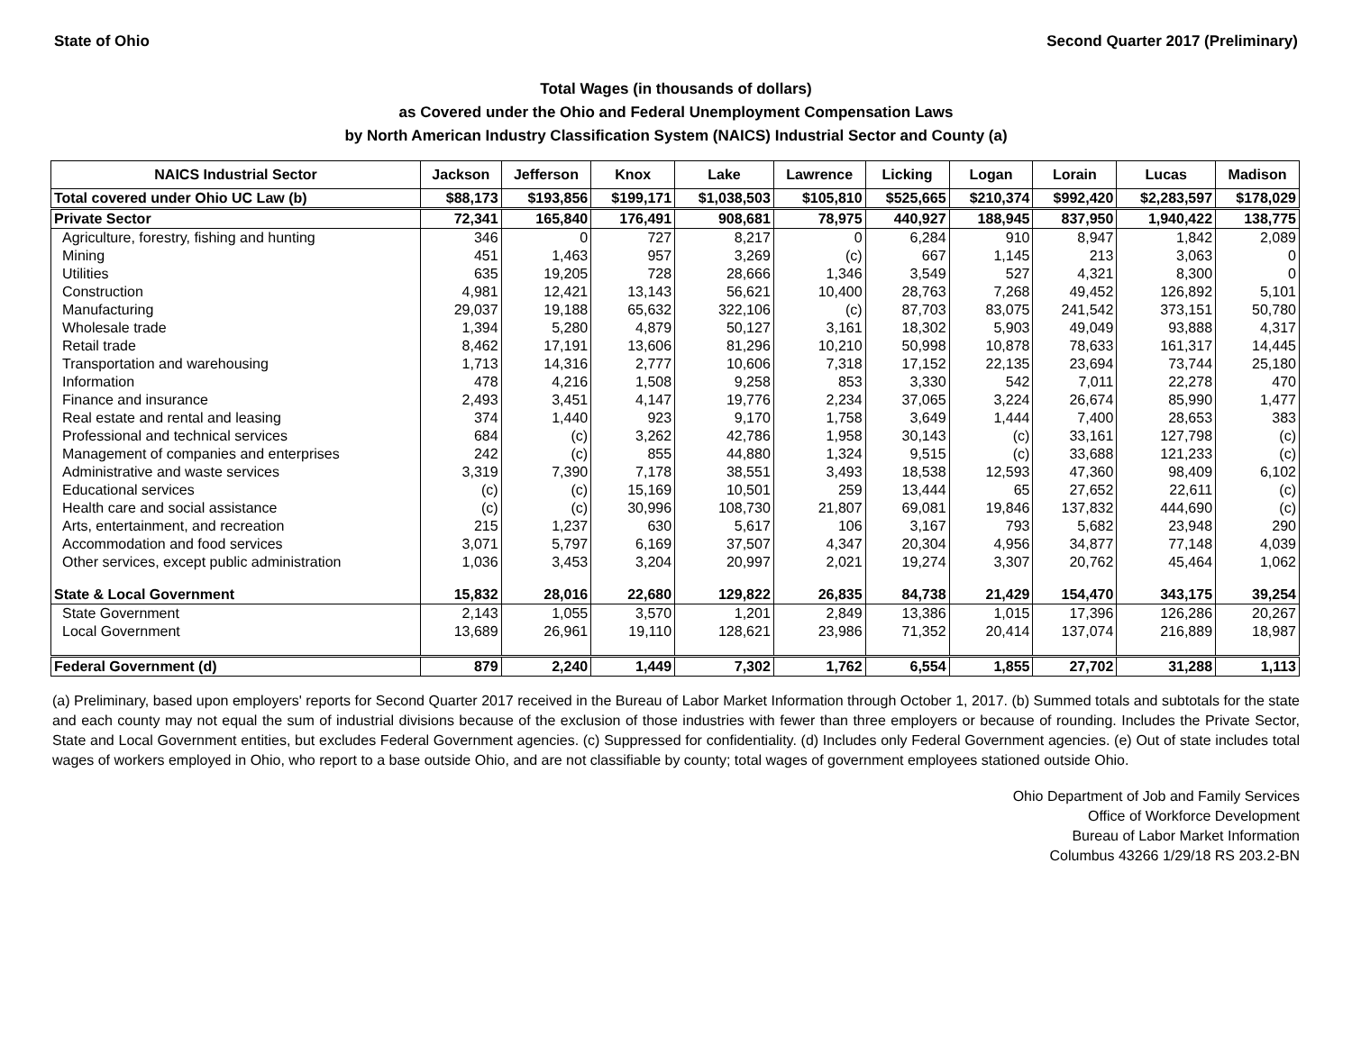State of Ohio Second Quarter 2017 (Preliminary)
Total Wages (in thousands of dollars)
as Covered under the Ohio and Federal Unemployment Compensation Laws
by North American Industry Classification System (NAICS) Industrial Sector and County (a)
| NAICS Industrial Sector | Jackson | Jefferson | Knox | Lake | Lawrence | Licking | Logan | Lorain | Lucas | Madison |
| --- | --- | --- | --- | --- | --- | --- | --- | --- | --- | --- |
| Total covered under Ohio UC Law (b) | $88,173 | $193,856 | $199,171 | $1,038,503 | $105,810 | $525,665 | $210,374 | $992,420 | $2,283,597 | $178,029 |
| Private Sector | 72,341 | 165,840 | 176,491 | 908,681 | 78,975 | 440,927 | 188,945 | 837,950 | 1,940,422 | 138,775 |
| Agriculture, forestry, fishing and hunting | 346 | 0 | 727 | 8,217 | 0 | 6,284 | 910 | 8,947 | 1,842 | 2,089 |
| Mining | 451 | 1,463 | 957 | 3,269 | (c) | 667 | 1,145 | 213 | 3,063 | 0 |
| Utilities | 635 | 19,205 | 728 | 28,666 | 1,346 | 3,549 | 527 | 4,321 | 8,300 | 0 |
| Construction | 4,981 | 12,421 | 13,143 | 56,621 | 10,400 | 28,763 | 7,268 | 49,452 | 126,892 | 5,101 |
| Manufacturing | 29,037 | 19,188 | 65,632 | 322,106 | (c) | 87,703 | 83,075 | 241,542 | 373,151 | 50,780 |
| Wholesale trade | 1,394 | 5,280 | 4,879 | 50,127 | 3,161 | 18,302 | 5,903 | 49,049 | 93,888 | 4,317 |
| Retail trade | 8,462 | 17,191 | 13,606 | 81,296 | 10,210 | 50,998 | 10,878 | 78,633 | 161,317 | 14,445 |
| Transportation and warehousing | 1,713 | 14,316 | 2,777 | 10,606 | 7,318 | 17,152 | 22,135 | 23,694 | 73,744 | 25,180 |
| Information | 478 | 4,216 | 1,508 | 9,258 | 853 | 3,330 | 542 | 7,011 | 22,278 | 470 |
| Finance and insurance | 2,493 | 3,451 | 4,147 | 19,776 | 2,234 | 37,065 | 3,224 | 26,674 | 85,990 | 1,477 |
| Real estate and rental and leasing | 374 | 1,440 | 923 | 9,170 | 1,758 | 3,649 | 1,444 | 7,400 | 28,653 | 383 |
| Professional and technical services | 684 | (c) | 3,262 | 42,786 | 1,958 | 30,143 | (c) | 33,161 | 127,798 | (c) |
| Management of companies and enterprises | 242 | (c) | 855 | 44,880 | 1,324 | 9,515 | (c) | 33,688 | 121,233 | (c) |
| Administrative and waste services | 3,319 | 7,390 | 7,178 | 38,551 | 3,493 | 18,538 | 12,593 | 47,360 | 98,409 | 6,102 |
| Educational services | (c) | (c) | 15,169 | 10,501 | 259 | 13,444 | 65 | 27,652 | 22,611 | (c) |
| Health care and social assistance | (c) | (c) | 30,996 | 108,730 | 21,807 | 69,081 | 19,846 | 137,832 | 444,690 | (c) |
| Arts, entertainment, and recreation | 215 | 1,237 | 630 | 5,617 | 106 | 3,167 | 793 | 5,682 | 23,948 | 290 |
| Accommodation and food services | 3,071 | 5,797 | 6,169 | 37,507 | 4,347 | 20,304 | 4,956 | 34,877 | 77,148 | 4,039 |
| Other services, except public administration | 1,036 | 3,453 | 3,204 | 20,997 | 2,021 | 19,274 | 3,307 | 20,762 | 45,464 | 1,062 |
| State & Local Government | 15,832 | 28,016 | 22,680 | 129,822 | 26,835 | 84,738 | 21,429 | 154,470 | 343,175 | 39,254 |
| State Government | 2,143 | 1,055 | 3,570 | 1,201 | 2,849 | 13,386 | 1,015 | 17,396 | 126,286 | 20,267 |
| Local Government | 13,689 | 26,961 | 19,110 | 128,621 | 23,986 | 71,352 | 20,414 | 137,074 | 216,889 | 18,987 |
| Federal Government (d) | 879 | 2,240 | 1,449 | 7,302 | 1,762 | 6,554 | 1,855 | 27,702 | 31,288 | 1,113 |
(a) Preliminary, based upon employers' reports for Second Quarter 2017 received in the Bureau of Labor Market Information through October 1, 2017. (b) Summed totals and subtotals for the state and each county may not equal the sum of industrial divisions because of the exclusion of those industries with fewer than three employers or because of rounding. Includes the Private Sector, State and Local Government entities, but excludes Federal Government agencies. (c) Suppressed for confidentiality. (d) Includes only Federal Government agencies. (e) Out of state includes total wages of workers employed in Ohio, who report to a base outside Ohio, and are not classifiable by county; total wages of government employees stationed outside Ohio.
Ohio Department of Job and Family Services
Office of Workforce Development
Bureau of Labor Market Information
Columbus 43266 1/29/18 RS 203.2-BN